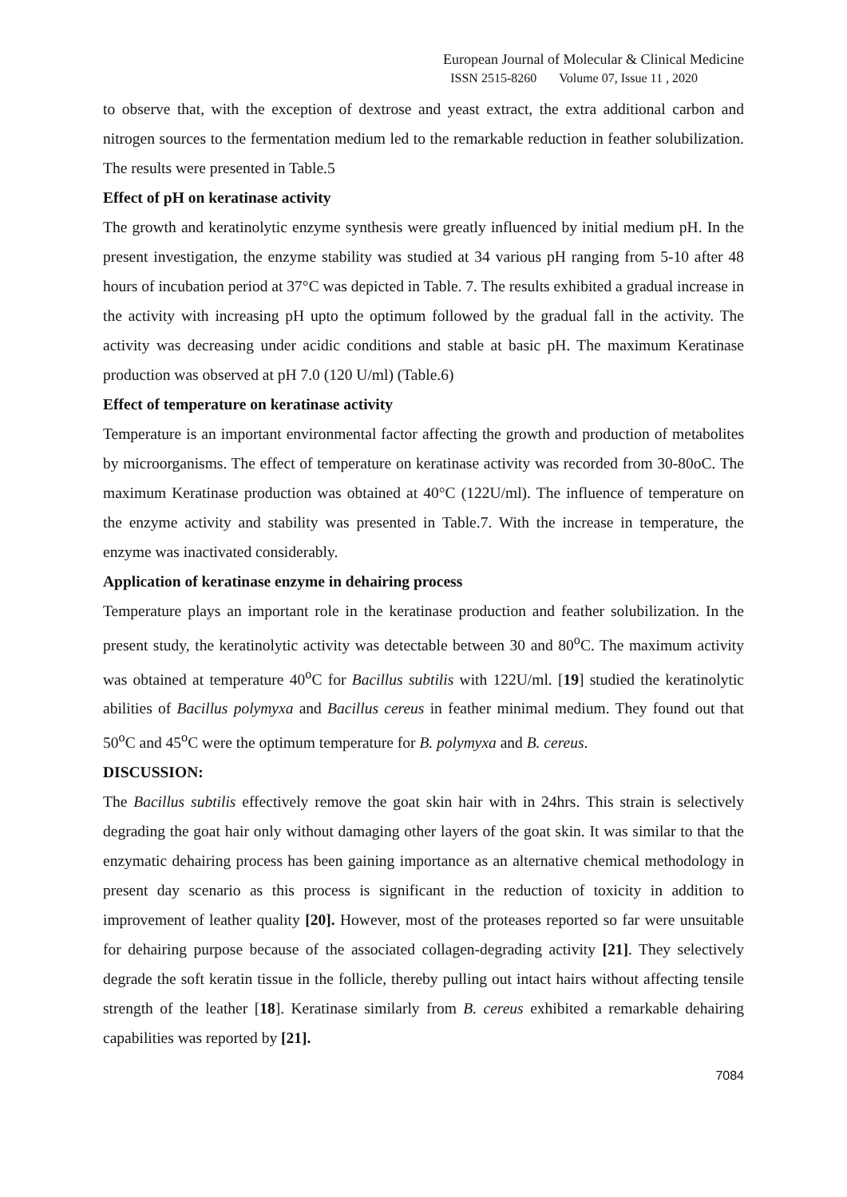European Journal of Molecular & Clinical Medicine
ISSN 2515-8260 Volume 07, Issue 11 , 2020
to observe that, with the exception of dextrose and yeast extract, the extra additional carbon and nitrogen sources to the fermentation medium led to the remarkable reduction in feather solubilization. The results were presented in Table.5
Effect of pH on keratinase activity
The growth and keratinolytic enzyme synthesis were greatly influenced by initial medium pH. In the present investigation, the enzyme stability was studied at 34 various pH ranging from 5-10 after 48 hours of incubation period at 37°C was depicted in Table. 7. The results exhibited a gradual increase in the activity with increasing pH upto the optimum followed by the gradual fall in the activity. The activity was decreasing under acidic conditions and stable at basic pH. The maximum Keratinase production was observed at pH 7.0 (120 U/ml) (Table.6)
Effect of temperature on keratinase activity
Temperature is an important environmental factor affecting the growth and production of metabolites by microorganisms. The effect of temperature on keratinase activity was recorded from 30-80oC. The maximum Keratinase production was obtained at 40°C (122U/ml). The influence of temperature on the enzyme activity and stability was presented in Table.7. With the increase in temperature, the enzyme was inactivated considerably.
Application of keratinase enzyme in dehairing process
Temperature plays an important role in the keratinase production and feather solubilization. In the present study, the keratinolytic activity was detectable between 30 and 80<sup>o</sup>C. The maximum activity was obtained at temperature 40<sup>o</sup>C for Bacillus subtilis with 122U/ml. [19] studied the keratinolytic abilities of Bacillus polymyxa and Bacillus cereus in feather minimal medium. They found out that 50<sup>o</sup>C and 45<sup>o</sup>C were the optimum temperature for B. polymyxa and B. cereus.
DISCUSSION:
The Bacillus subtilis effectively remove the goat skin hair with in 24hrs. This strain is selectively degrading the goat hair only without damaging other layers of the goat skin. It was similar to that the enzymatic dehairing process has been gaining importance as an alternative chemical methodology in present day scenario as this process is significant in the reduction of toxicity in addition to improvement of leather quality [20]. However, most of the proteases reported so far were unsuitable for dehairing purpose because of the associated collagen-degrading activity [21]. They selectively degrade the soft keratin tissue in the follicle, thereby pulling out intact hairs without affecting tensile strength of the leather [18]. Keratinase similarly from B. cereus exhibited a remarkable dehairing capabilities was reported by [21].
7084